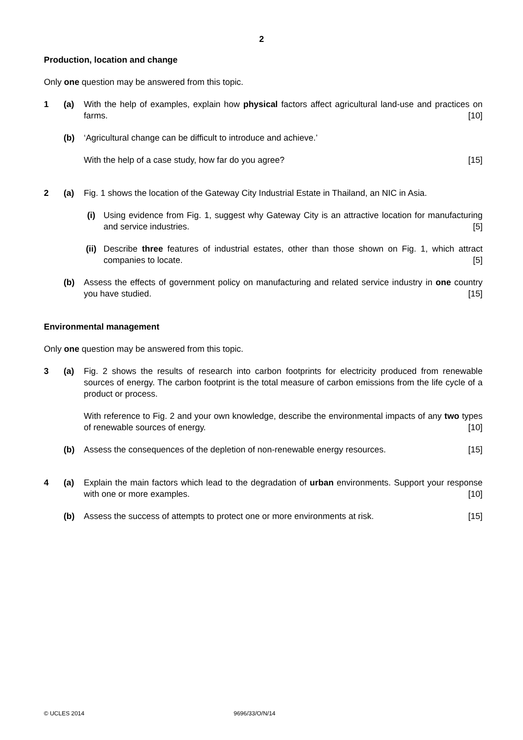2
Production, location and change
Only one question may be answered from this topic.
1 (a) With the help of examples, explain how physical factors affect agricultural land-use and practices on farms. [10]
(b) ‘Agricultural change can be difficult to introduce and achieve.’
With the help of a case study, how far do you agree? [15]
2 (a) Fig. 1 shows the location of the Gateway City Industrial Estate in Thailand, an NIC in Asia.
(i)
Using evidence from Fig. 1, suggest why Gateway City is an attractive location for manufacturing and service industries. [5]
(ii)
Describe three features of industrial estates, other than those shown on Fig. 1, which attract companies to locate. [5]
(b) Assess the effects of government policy on manufacturing and related service industry in one country you have studied. [15]
Environmental management
Only one question may be answered from this topic.
3 (a) Fig. 2 shows the results of research into carbon footprints for electricity produced from renewable sources of energy. The carbon footprint is the total measure of carbon emissions from the life cycle of a product or process.
With reference to Fig. 2 and your own knowledge, describe the environmental impacts of any two types of renewable sources of energy. [10]
(b) Assess the consequences of the depletion of non-renewable energy resources. [15]
4 (a) Explain the main factors which lead to the degradation of urban environments. Support your response with one or more examples. [10]
(b) Assess the success of attempts to protect one or more environments at risk. [15]
© UCLES 2014 9696/33/O/N/14